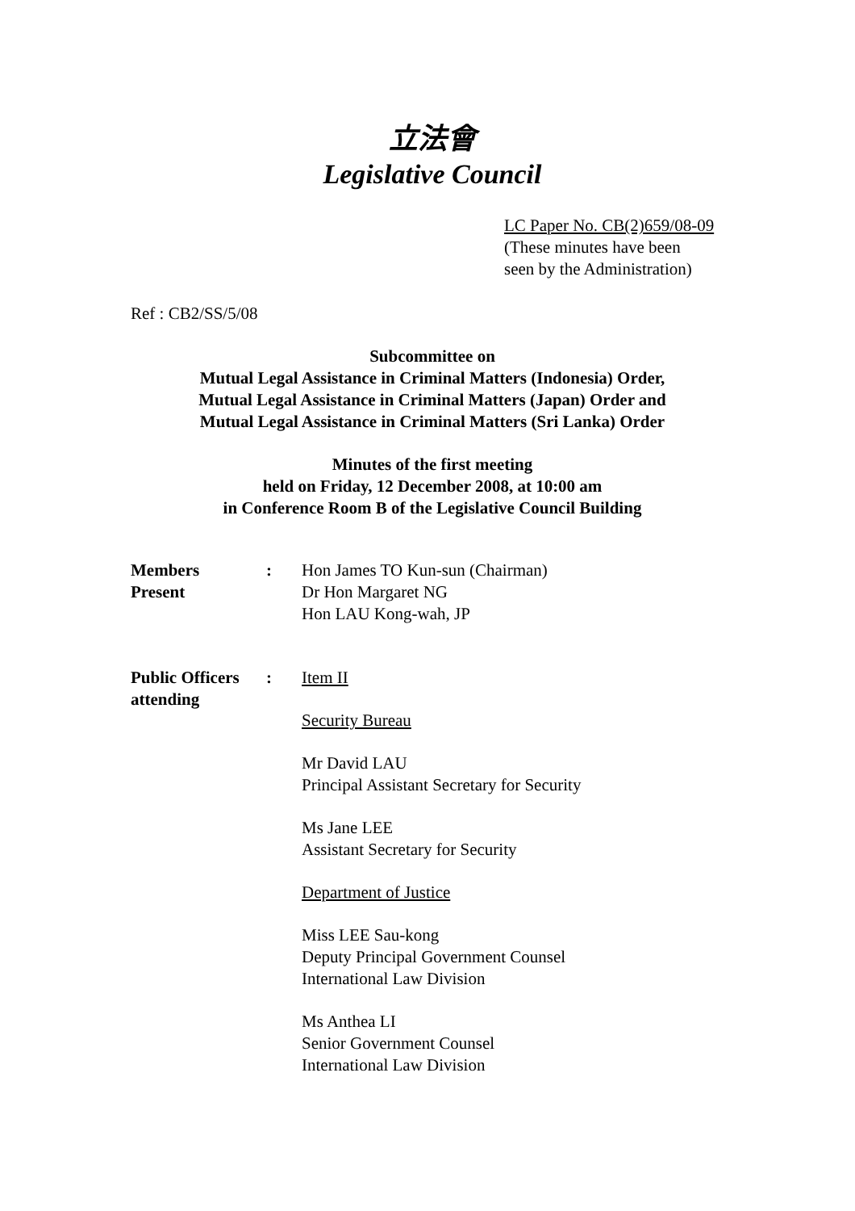立法會
Legislative Council
LC Paper No. CB(2)659/08-09
(These minutes have been
seen by the Administration)
Ref : CB2/SS/5/08
Subcommittee on
Mutual Legal Assistance in Criminal Matters (Indonesia) Order,
Mutual Legal Assistance in Criminal Matters (Japan) Order and
Mutual Legal Assistance in Criminal Matters (Sri Lanka) Order
Minutes of the first meeting
held on Friday, 12 December 2008, at 10:00 am
in Conference Room B of the Legislative Council Building
| Members Present | : | Hon James TO Kun-sun (Chairman) Dr Hon Margaret NG Hon LAU Kong-wah, JP |
| Public Officers attending | : | Item II Security Bureau Mr David LAU Principal Assistant Secretary for Security Ms Jane LEE Assistant Secretary for Security Department of Justice Miss LEE Sau-kong Deputy Principal Government Counsel International Law Division Ms Anthea LI Senior Government Counsel International Law Division |